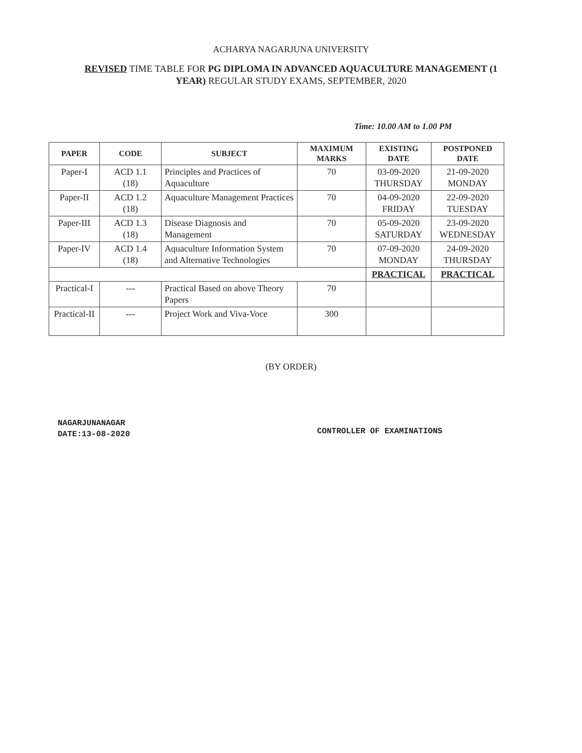ACHARYA NAGARJUNA UNIVERSITY
REVISED TIME TABLE FOR PG DIPLOMA IN ADVANCED AQUACULTURE MANAGEMENT (1 YEAR) REGULAR STUDY EXAMS, SEPTEMBER, 2020
Time: 10.00 AM to 1.00 PM
| PAPER | CODE | SUBJECT | MAXIMUM MARKS | EXISTING DATE | POSTPONED DATE |
| --- | --- | --- | --- | --- | --- |
| Paper-I | ACD 1.1 (18) | Principles and Practices of Aquaculture | 70 | 03-09-2020 THURSDAY | 21-09-2020 MONDAY |
| Paper-II | ACD 1.2 (18) | Aquaculture Management Practices | 70 | 04-09-2020 FRIDAY | 22-09-2020 TUESDAY |
| Paper-III | ACD 1.3 (18) | Disease Diagnosis and Management | 70 | 05-09-2020 SATURDAY | 23-09-2020 WEDNESDAY |
| Paper-IV | ACD 1.4 (18) | Aquaculture Information System and Alternative Technologies | 70 | 07-09-2020 MONDAY | 24-09-2020 THURSDAY |
| | | | | PRACTICAL | PRACTICAL |
| Practical-I | --- | Practical Based on above Theory Papers | 70 | | |
| Practical-II | --- | Project Work and Viva-Voce | 300 | | |
(BY ORDER)
NAGARJUNANAGAR
DATE:13-08-2020
CONTROLLER OF EXAMINATIONS